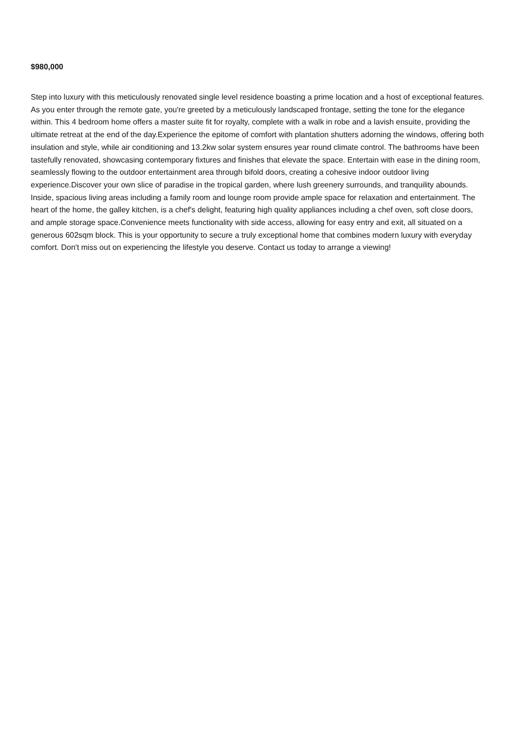$980,000
Step into luxury with this meticulously renovated single level residence boasting a prime location and a host of exceptional features. As you enter through the remote gate, you're greeted by a meticulously landscaped frontage, setting the tone for the elegance within. This 4 bedroom home offers a master suite fit for royalty, complete with a walk in robe and a lavish ensuite, providing the ultimate retreat at the end of the day.Experience the epitome of comfort with plantation shutters adorning the windows, offering both insulation and style, while air conditioning and 13.2kw solar system ensures year round climate control. The bathrooms have been tastefully renovated, showcasing contemporary fixtures and finishes that elevate the space. Entertain with ease in the dining room, seamlessly flowing to the outdoor entertainment area through bifold doors, creating a cohesive indoor outdoor living experience.Discover your own slice of paradise in the tropical garden, where lush greenery surrounds, and tranquility abounds. Inside, spacious living areas including a family room and lounge room provide ample space for relaxation and entertainment. The heart of the home, the galley kitchen, is a chef's delight, featuring high quality appliances including a chef oven, soft close doors, and ample storage space.Convenience meets functionality with side access, allowing for easy entry and exit, all situated on a generous 602sqm block. This is your opportunity to secure a truly exceptional home that combines modern luxury with everyday comfort. Don't miss out on experiencing the lifestyle you deserve. Contact us today to arrange a viewing!